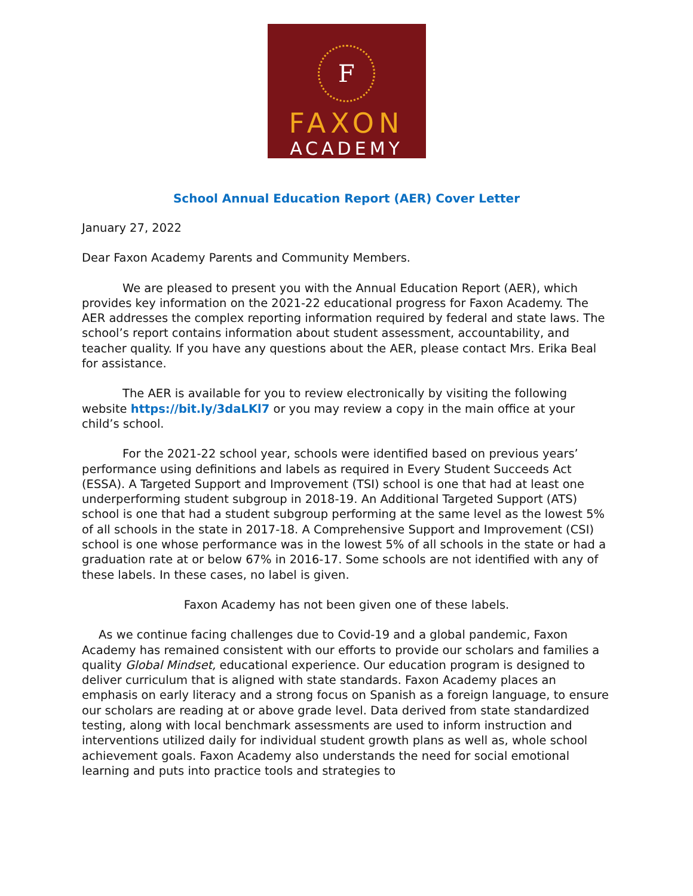F
FAXON
ACADEMY
School Annual Education Report (AER) Cover Letter
January 27, 2022
Dear Faxon Academy Parents and Community Members.
We are pleased to present you with the Annual Education Report (AER), which provides key information on the 2021-22 educational progress for Faxon Academy. The AER addresses the complex reporting information required by federal and state laws. The school’s report contains information about student assessment, accountability, and teacher quality. If you have any questions about the AER, please contact Mrs. Erika Beal for assistance.
The AER is available for you to review electronically by visiting the following website https://bit.ly/3daLKl7 or you may review a copy in the main office at your child’s school.
For the 2021-22 school year, schools were identified based on previous years’ performance using definitions and labels as required in Every Student Succeeds Act (ESSA). A Targeted Support and Improvement (TSI) school is one that had at least one underperforming student subgroup in 2018-19. An Additional Targeted Support (ATS) school is one that had a student subgroup performing at the same level as the lowest 5% of all schools in the state in 2017-18. A Comprehensive Support and Improvement (CSI) school is one whose performance was in the lowest 5% of all schools in the state or had a graduation rate at or below 67% in 2016-17. Some schools are not identified with any of these labels. In these cases, no label is given.
Faxon Academy has not been given one of these labels.
As we continue facing challenges due to Covid-19 and a global pandemic, Faxon Academy has remained consistent with our efforts to provide our scholars and families a quality Global Mindset, educational experience. Our education program is designed to deliver curriculum that is aligned with state standards. Faxon Academy places an emphasis on early literacy and a strong focus on Spanish as a foreign language, to ensure our scholars are reading at or above grade level. Data derived from state standardized testing, along with local benchmark assessments are used to inform instruction and interventions utilized daily for individual student growth plans as well as, whole school achievement goals. Faxon Academy also understands the need for social emotional learning and puts into practice tools and strategies to